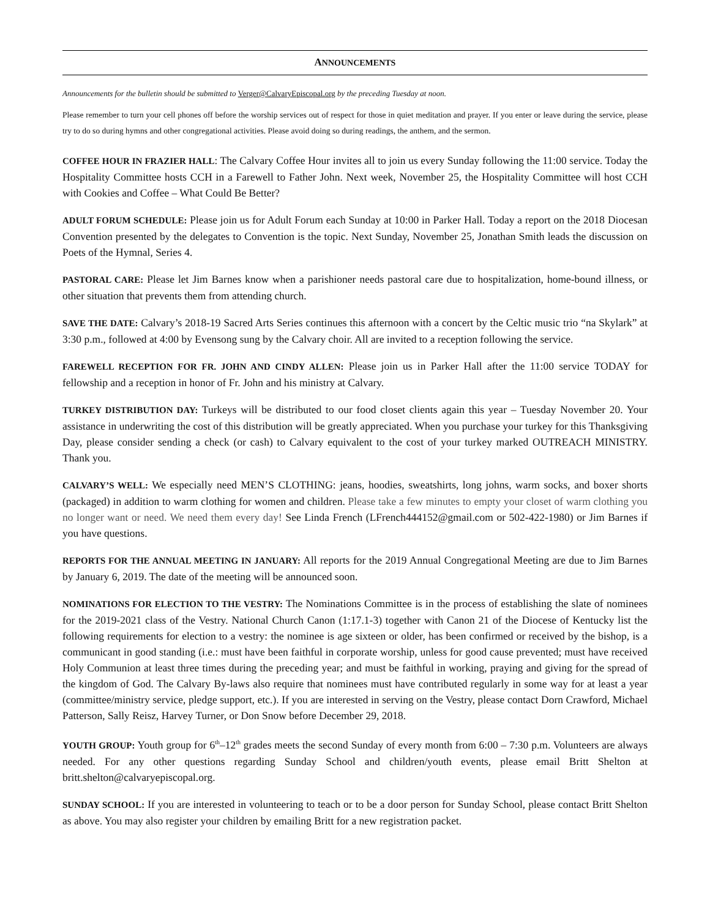ANNOUNCEMENTS
Announcements for the bulletin should be submitted to Verger@CalvaryEpiscopal.org by the preceding Tuesday at noon.
Please remember to turn your cell phones off before the worship services out of respect for those in quiet meditation and prayer. If you enter or leave during the service, please try to do so during hymns and other congregational activities. Please avoid doing so during readings, the anthem, and the sermon.
COFFEE HOUR IN FRAZIER HALL: The Calvary Coffee Hour invites all to join us every Sunday following the 11:00 service. Today the Hospitality Committee hosts CCH in a Farewell to Father John. Next week, November 25, the Hospitality Committee will host CCH with Cookies and Coffee – What Could Be Better?
ADULT FORUM SCHEDULE: Please join us for Adult Forum each Sunday at 10:00 in Parker Hall. Today a report on the 2018 Diocesan Convention presented by the delegates to Convention is the topic. Next Sunday, November 25, Jonathan Smith leads the discussion on Poets of the Hymnal, Series 4.
PASTORAL CARE: Please let Jim Barnes know when a parishioner needs pastoral care due to hospitalization, home-bound illness, or other situation that prevents them from attending church.
SAVE THE DATE: Calvary’s 2018-19 Sacred Arts Series continues this afternoon with a concert by the Celtic music trio “na Skylark” at 3:30 p.m., followed at 4:00 by Evensong sung by the Calvary choir. All are invited to a reception following the service.
FAREWELL RECEPTION FOR FR. JOHN AND CINDY ALLEN: Please join us in Parker Hall after the 11:00 service TODAY for fellowship and a reception in honor of Fr. John and his ministry at Calvary.
TURKEY DISTRIBUTION DAY: Turkeys will be distributed to our food closet clients again this year – Tuesday November 20. Your assistance in underwriting the cost of this distribution will be greatly appreciated. When you purchase your turkey for this Thanksgiving Day, please consider sending a check (or cash) to Calvary equivalent to the cost of your turkey marked OUTREACH MINISTRY. Thank you.
CALVARY’S WELL: We especially need MEN’S CLOTHING: jeans, hoodies, sweatshirts, long johns, warm socks, and boxer shorts (packaged) in addition to warm clothing for women and children. Please take a few minutes to empty your closet of warm clothing you no longer want or need. We need them every day! See Linda French (LFrench444152@gmail.com or 502-422-1980) or Jim Barnes if you have questions.
REPORTS FOR THE ANNUAL MEETING IN JANUARY: All reports for the 2019 Annual Congregational Meeting are due to Jim Barnes by January 6, 2019. The date of the meeting will be announced soon.
NOMINATIONS FOR ELECTION TO THE VESTRY: The Nominations Committee is in the process of establishing the slate of nominees for the 2019-2021 class of the Vestry. National Church Canon (1:17.1-3) together with Canon 21 of the Diocese of Kentucky list the following requirements for election to a vestry: the nominee is age sixteen or older, has been confirmed or received by the bishop, is a communicant in good standing (i.e.: must have been faithful in corporate worship, unless for good cause prevented; must have received Holy Communion at least three times during the preceding year; and must be faithful in working, praying and giving for the spread of the kingdom of God. The Calvary By-laws also require that nominees must have contributed regularly in some way for at least a year (committee/ministry service, pledge support, etc.). If you are interested in serving on the Vestry, please contact Dorn Crawford, Michael Patterson, Sally Reisz, Harvey Turner, or Don Snow before December 29, 2018.
YOUTH GROUP: Youth group for 6<sup>th</sup>–12<sup>th</sup> grades meets the second Sunday of every month from 6:00 – 7:30 p.m. Volunteers are always needed. For any other questions regarding Sunday School and children/youth events, please email Britt Shelton at britt.shelton@calvaryepiscopal.org.
SUNDAY SCHOOL: If you are interested in volunteering to teach or to be a door person for Sunday School, please contact Britt Shelton as above. You may also register your children by emailing Britt for a new registration packet.